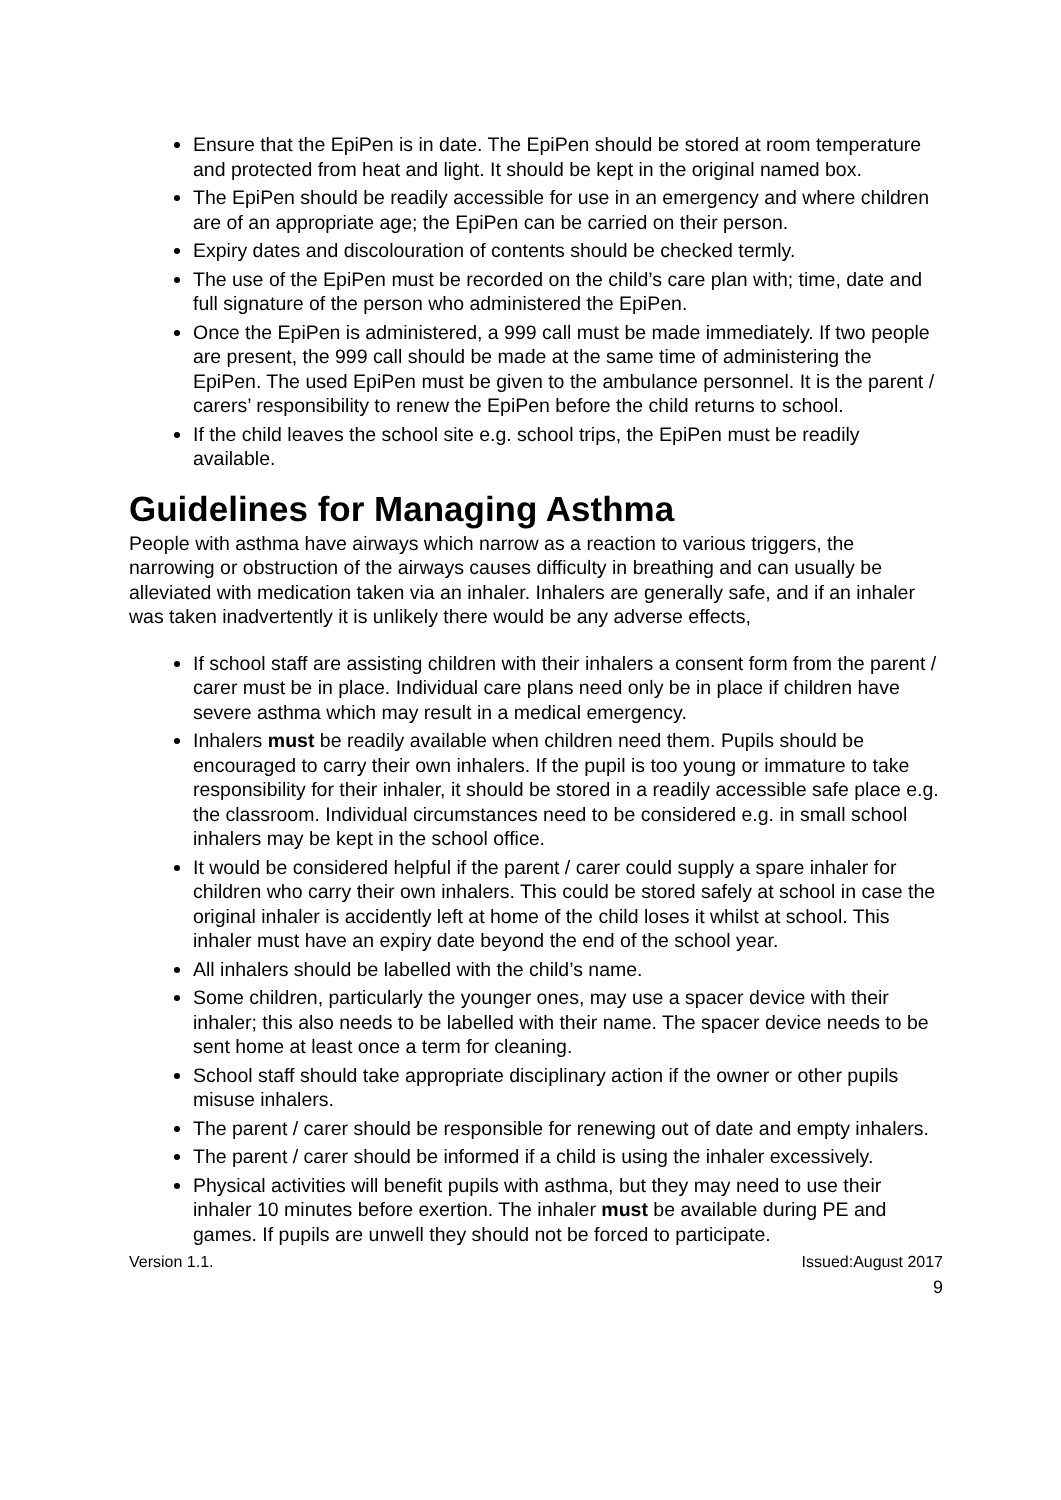Ensure that the EpiPen is in date. The EpiPen should be stored at room temperature and protected from heat and light. It should be kept in the original named box.
The EpiPen should be readily accessible for use in an emergency and where children are of an appropriate age; the EpiPen can be carried on their person.
Expiry dates and discolouration of contents should be checked termly.
The use of the EpiPen must be recorded on the child’s care plan with; time, date and full signature of the person who administered the EpiPen.
Once the EpiPen is administered, a 999 call must be made immediately. If two people are present, the 999 call should be made at the same time of administering the EpiPen. The used EpiPen must be given to the ambulance personnel. It is the parent / carers’ responsibility to renew the EpiPen before the child returns to school.
If the child leaves the school site e.g. school trips, the EpiPen must be readily available.
Guidelines for Managing Asthma
People with asthma have airways which narrow as a reaction to various triggers, the narrowing or obstruction of the airways causes difficulty in breathing and can usually be alleviated with medication taken via an inhaler. Inhalers are generally safe, and if an inhaler was taken inadvertently it is unlikely there would be any adverse effects,
If school staff are assisting children with their inhalers a consent form from the parent / carer must be in place. Individual care plans need only be in place if children have severe asthma which may result in a medical emergency.
Inhalers must be readily available when children need them. Pupils should be encouraged to carry their own inhalers. If the pupil is too young or immature to take responsibility for their inhaler, it should be stored in a readily accessible safe place e.g. the classroom. Individual circumstances need to be considered e.g. in small school inhalers may be kept in the school office.
It would be considered helpful if the parent / carer could supply a spare inhaler for children who carry their own inhalers. This could be stored safely at school in case the original inhaler is accidently left at home of the child loses it whilst at school. This inhaler must have an expiry date beyond the end of the school year.
All inhalers should be labelled with the child’s name.
Some children, particularly the younger ones, may use a spacer device with their inhaler; this also needs to be labelled with their name. The spacer device needs to be sent home at least once a term for cleaning.
School staff should take appropriate disciplinary action if the owner or other pupils misuse inhalers.
The parent / carer should be responsible for renewing out of date and empty inhalers.
The parent / carer should be informed if a child is using the inhaler excessively.
Physical activities will benefit pupils with asthma, but they may need to use their inhaler 10 minutes before exertion. The inhaler must be available during PE and games. If pupils are unwell they should not be forced to participate.
Version 1.1. Issued:August 2017
9